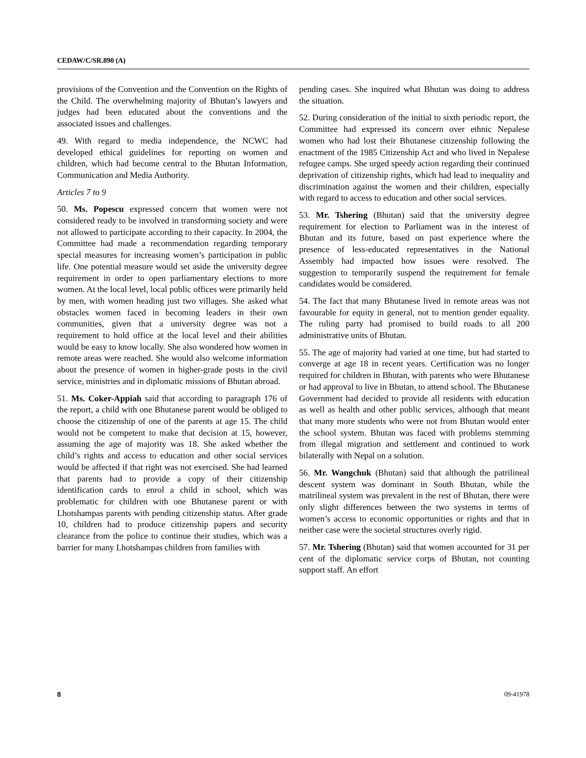CEDAW/C/SR.890 (A)
provisions of the Convention and the Convention on the Rights of the Child. The overwhelming majority of Bhutan’s lawyers and judges had been educated about the conventions and the associated issues and challenges.
49. With regard to media independence, the NCWC had developed ethical guidelines for reporting on women and children, which had become central to the Bhutan Information, Communication and Media Authority.
Articles 7 to 9
50. Ms. Popescu expressed concern that women were not considered ready to be involved in transforming society and were not allowed to participate according to their capacity. In 2004, the Committee had made a recommendation regarding temporary special measures for increasing women’s participation in public life. One potential measure would set aside the university degree requirement in order to open parliamentary elections to more women. At the local level, local public offices were primarily held by men, with women heading just two villages. She asked what obstacles women faced in becoming leaders in their own communities, given that a university degree was not a requirement to hold office at the local level and their abilities would be easy to know locally. She also wondered how women in remote areas were reached. She would also welcome information about the presence of women in higher-grade posts in the civil service, ministries and in diplomatic missions of Bhutan abroad.
51. Ms. Coker-Appiah said that according to paragraph 176 of the report, a child with one Bhutanese parent would be obliged to choose the citizenship of one of the parents at age 15. The child would not be competent to make that decision at 15, however, assuming the age of majority was 18. She asked whether the child’s rights and access to education and other social services would be affected if that right was not exercised. She had learned that parents had to provide a copy of their citizenship identification cards to enrol a child in school, which was problematic for children with one Bhutanese parent or with Lhotshampas parents with pending citizenship status. After grade 10, children had to produce citizenship papers and security clearance from the police to continue their studies, which was a barrier for many Lhotshampas children from families with
pending cases. She inquired what Bhutan was doing to address the situation.
52. During consideration of the initial to sixth periodic report, the Committee had expressed its concern over ethnic Nepalese women who had lost their Bhutanese citizenship following the enactment of the 1985 Citizenship Act and who lived in Nepalese refugee camps. She urged speedy action regarding their continued deprivation of citizenship rights, which had lead to inequality and discrimination against the women and their children, especially with regard to access to education and other social services.
53. Mr. Tshering (Bhutan) said that the university degree requirement for election to Parliament was in the interest of Bhutan and its future, based on past experience where the presence of less-educated representatives in the National Assembly had impacted how issues were resolved. The suggestion to temporarily suspend the requirement for female candidates would be considered.
54. The fact that many Bhutanese lived in remote areas was not favourable for equity in general, not to mention gender equality. The ruling party had promised to build roads to all 200 administrative units of Bhutan.
55. The age of majority had varied at one time, but had started to converge at age 18 in recent years. Certification was no longer required for children in Bhutan, with parents who were Bhutanese or had approval to live in Bhutan, to attend school. The Bhutanese Government had decided to provide all residents with education as well as health and other public services, although that meant that many more students who were not from Bhutan would enter the school system. Bhutan was faced with problems stemming from illegal migration and settlement and continued to work bilaterally with Nepal on a solution.
56. Mr. Wangchuk (Bhutan) said that although the patrilineal descent system was dominant in South Bhutan, while the matrilineal system was prevalent in the rest of Bhutan, there were only slight differences between the two systems in terms of women’s access to economic opportunities or rights and that in neither case were the societal structures overly rigid.
57. Mr. Tshering (Bhutan) said that women accounted for 31 per cent of the diplomatic service corps of Bhutan, not counting support staff. An effort
8 09-41978